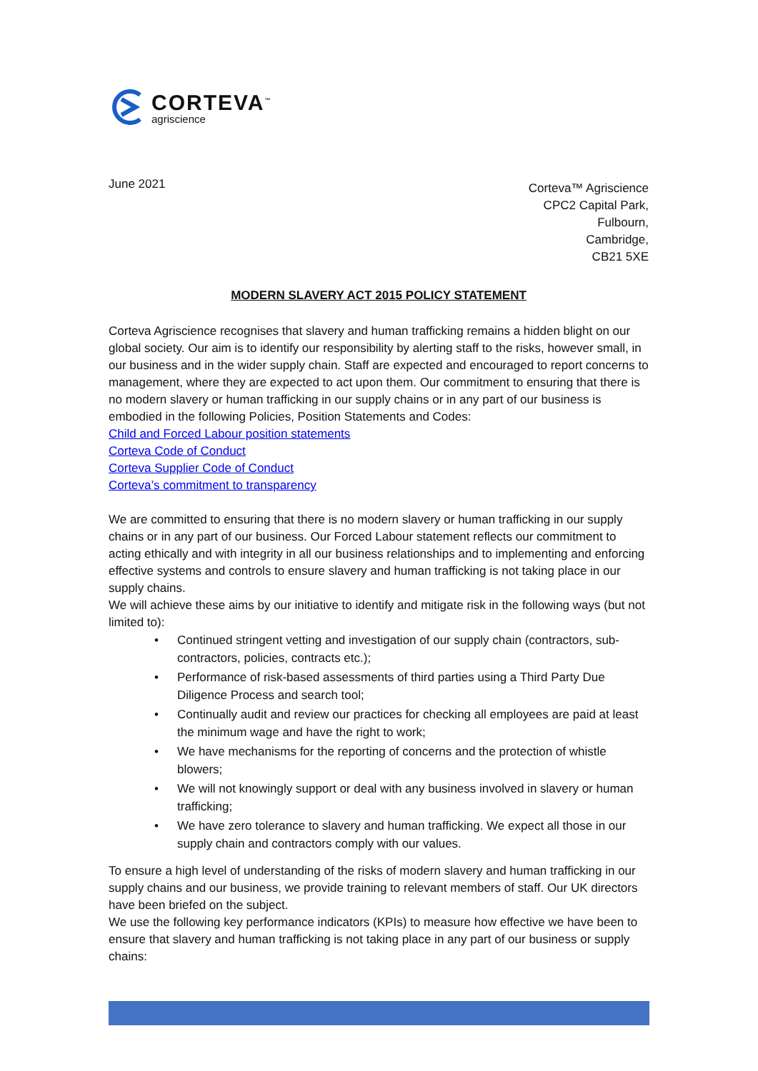CORTEVA<sup>™</sup>
agriscience
June 2021
Corteva™ Agriscience
CPC2 Capital Park,
Fulbourn,
Cambridge,
CB21 5XE
MODERN SLAVERY ACT 2015 POLICY STATEMENT
Corteva Agriscience recognises that slavery and human trafficking remains a hidden blight on our global society. Our aim is to identify our responsibility by alerting staff to the risks, however small, in our business and in the wider supply chain. Staff are expected and encouraged to report concerns to management, where they are expected to act upon them. Our commitment to ensuring that there is no modern slavery or human trafficking in our supply chains or in any part of our business is embodied in the following Policies, Position Statements and Codes:
Child and Forced Labour position statements
Corteva Code of Conduct
Corteva Supplier Code of Conduct
Corteva’s commitment to transparency
We are committed to ensuring that there is no modern slavery or human trafficking in our supply chains or in any part of our business. Our Forced Labour statement reflects our commitment to acting ethically and with integrity in all our business relationships and to implementing and enforcing effective systems and controls to ensure slavery and human trafficking is not taking place in our supply chains.
We will achieve these aims by our initiative to identify and mitigate risk in the following ways (but not limited to):
• Continued stringent vetting and investigation of our supply chain (contractors, sub-contractors, policies, contracts etc.);
• Performance of risk-based assessments of third parties using a Third Party Due Diligence Process and search tool;
• Continually audit and review our practices for checking all employees are paid at least the minimum wage and have the right to work;
• We have mechanisms for the reporting of concerns and the protection of whistle blowers;
• We will not knowingly support or deal with any business involved in slavery or human trafficking;
• We have zero tolerance to slavery and human trafficking. We expect all those in our supply chain and contractors comply with our values.
To ensure a high level of understanding of the risks of modern slavery and human trafficking in our supply chains and our business, we provide training to relevant members of staff. Our UK directors have been briefed on the subject.
We use the following key performance indicators (KPIs) to measure how effective we have been to ensure that slavery and human trafficking is not taking place in any part of our business or supply chains: